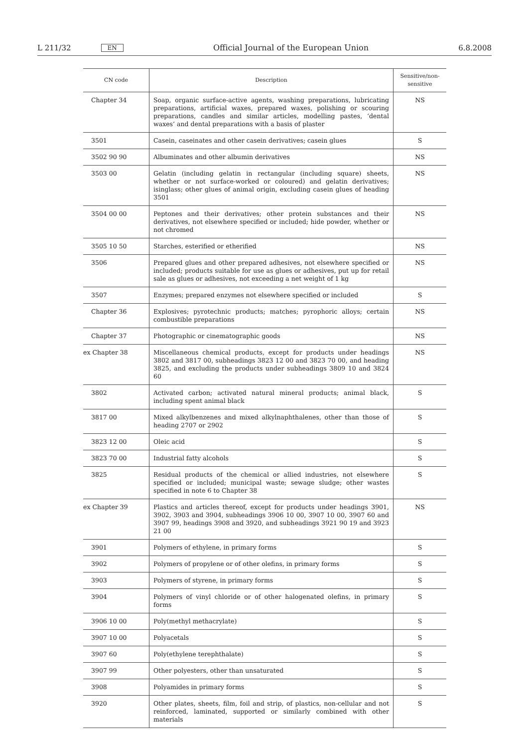L 211/32 EN Official Journal of the European Union 6.8.2008
| CN code | Description | Sensitive/non- sensitive |
| --- | --- | --- |
| Chapter 34 | Soap, organic surface-active agents, washing preparations, lubricating preparations, artificial waxes, prepared waxes, polishing or scouring preparations, candles and similar articles, modelling pastes, ‘dental waxes’ and dental preparations with a basis of plaster | NS |
| 3501 | Casein, caseinates and other casein derivatives; casein glues | S |
| 3502 90 90 | Albuminates and other albumin derivatives | NS |
| 3503 00 | Gelatin (including gelatin in rectangular (including square) sheets, whether or not surface-worked or coloured) and gelatin derivatives; isinglass; other glues of animal origin, excluding casein glues of heading 3501 | NS |
| 3504 00 00 | Peptones and their derivatives; other protein substances and their derivatives, not elsewhere specified or included; hide powder, whether or not chromed | NS |
| 3505 10 50 | Starches, esterified or etherified | NS |
| 3506 | Prepared glues and other prepared adhesives, not elsewhere specified or included; products suitable for use as glues or adhesives, put up for retail sale as glues or adhesives, not exceeding a net weight of 1 kg | NS |
| 3507 | Enzymes; prepared enzymes not elsewhere specified or included | S |
| Chapter 36 | Explosives; pyrotechnic products; matches; pyrophoric alloys; certain combustible preparations | NS |
| Chapter 37 | Photographic or cinematographic goods | NS |
| ex Chapter 38 | Miscellaneous chemical products, except for products under headings 3802 and 3817 00, subheadings 3823 12 00 and 3823 70 00, and heading 3825, and excluding the products under subheadings 3809 10 and 3824 60 | NS |
| 3802 | Activated carbon; activated natural mineral products; animal black, including spent animal black | S |
| 3817 00 | Mixed alkylbenzenes and mixed alkylnaphthalenes, other than those of heading 2707 or 2902 | S |
| 3823 12 00 | Oleic acid | S |
| 3823 70 00 | Industrial fatty alcohols | S |
| 3825 | Residual products of the chemical or allied industries, not elsewhere specified or included; municipal waste; sewage sludge; other wastes specified in note 6 to Chapter 38 | S |
| ex Chapter 39 | Plastics and articles thereof, except for products under headings 3901, 3902, 3903 and 3904, subheadings 3906 10 00, 3907 10 00, 3907 60 and 3907 99, headings 3908 and 3920, and subheadings 3921 90 19 and 3923 21 00 | NS |
| 3901 | Polymers of ethylene, in primary forms | S |
| 3902 | Polymers of propylene or of other olefins, in primary forms | S |
| 3903 | Polymers of styrene, in primary forms | S |
| 3904 | Polymers of vinyl chloride or of other halogenated olefins, in primary forms | S |
| 3906 10 00 | Poly(methyl methacrylate) | S |
| 3907 10 00 | Polyacetals | S |
| 3907 60 | Poly(ethylene terephthalate) | S |
| 3907 99 | Other polyesters, other than unsaturated | S |
| 3908 | Polyamides in primary forms | S |
| 3920 | Other plates, sheets, film, foil and strip, of plastics, non-cellular and not reinforced, laminated, supported or similarly combined with other materials | S |